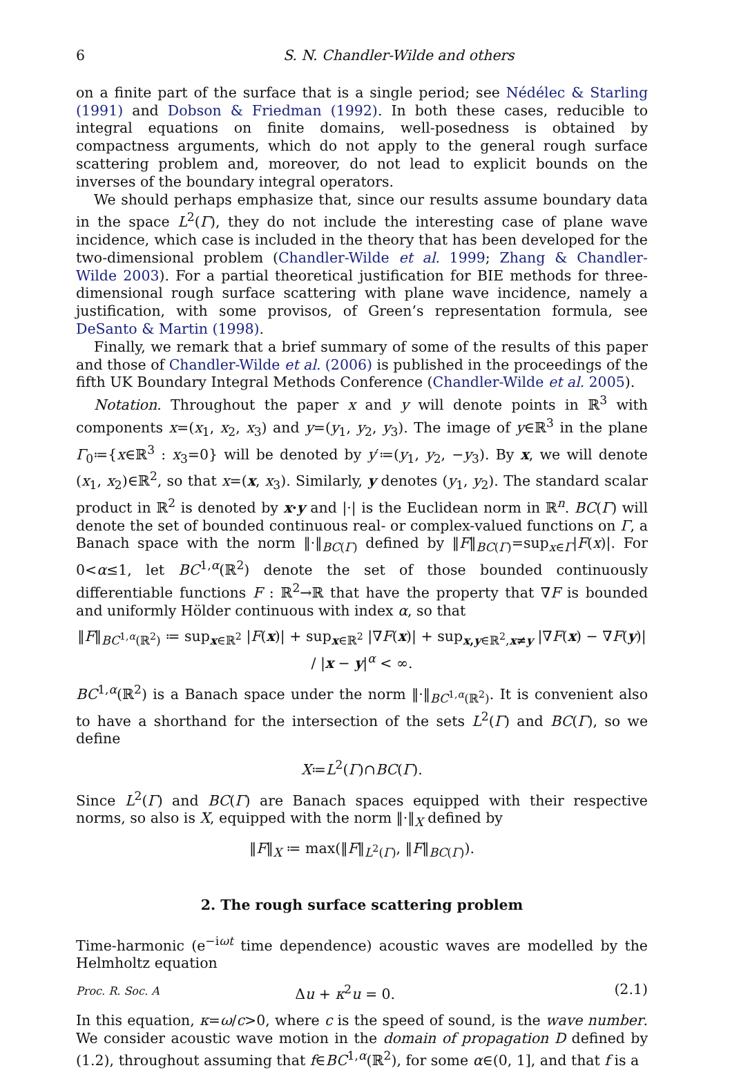6 S. N. Chandler-Wilde and others
on a finite part of the surface that is a single period; see Nédélec & Starling (1991) and Dobson & Friedman (1992). In both these cases, reducible to integral equations on finite domains, well-posedness is obtained by compactness arguments, which do not apply to the general rough surface scattering problem and, moreover, do not lead to explicit bounds on the inverses of the boundary integral operators.
We should perhaps emphasize that, since our results assume boundary data in the space L<sup>2</sup>(Γ), they do not include the interesting case of plane wave incidence, which case is included in the theory that has been developed for the two-dimensional problem (Chandler-Wilde et al. 1999; Zhang & Chandler-Wilde 2003). For a partial theoretical justification for BIE methods for three-dimensional rough surface scattering with plane wave incidence, namely a justification, with some provisos, of Green’s representation formula, see DeSanto & Martin (1998).
Finally, we remark that a brief summary of some of the results of this paper and those of Chandler-Wilde et al. (2006) is published in the proceedings of the fifth UK Boundary Integral Methods Conference (Chandler-Wilde et al. 2005).
Notation. Throughout the paper x and y will denote points in ℝ<sup>3</sup> with components x=(x<sub>1</sub>, x<sub>2</sub>, x<sub>3</sub>) and y=(y<sub>1</sub>, y<sub>2</sub>, y<sub>3</sub>). The image of y∈ℝ<sup>3</sup> in the plane Γ<sub>0</sub>≔{x∈ℝ<sup>3</sup> : x<sub>3</sub>=0} will be denoted by y′≔(y<sub>1</sub>, y<sub>2</sub>, −y<sub>3</sub>). By x, we will denote (x<sub>1</sub>, x<sub>2</sub>)∈ℝ<sup>2</sup>, so that x=(x, x<sub>3</sub>). Similarly, y denotes (y<sub>1</sub>, y<sub>2</sub>). The standard scalar product in ℝ<sup>2</sup> is denoted by x·y and |·| is the Euclidean norm in ℝ<sup>n</sup>. BC(Γ) will denote the set of bounded continuous real- or complex-valued functions on Γ, a Banach space with the norm ‖·‖<sub>BC(Γ)</sub> defined by ‖F‖<sub>BC(Γ)</sub>=sup<sub>x∈Γ</sub>|F(x)|. For 0<α≤1, let BC<sup>1,α</sup>(ℝ<sup>2</sup>) denote the set of those bounded continuously differentiable functions F : ℝ<sup>2</sup>→ℝ that have the property that ∇F is bounded and uniformly Hölder continuous with index α, so that
‖F‖<sub>BC<sup>1,α</sup>(ℝ<sup>2</sup>)</sub> ≔ sup<sub>x∈ℝ<sup>2</sup></sub> |F(x)| + sup<sub>x∈ℝ<sup>2</sup></sub> |∇F(x)| + sup<sub>x,y∈ℝ<sup>2</sup>,x≠y</sub> |∇F(x) − ∇F(y)| / |x − y|<sup>α</sup> < ∞.
BC<sup>1,α</sup>(ℝ<sup>2</sup>) is a Banach space under the norm ‖·‖<sub>BC<sup>1,α</sup>(ℝ<sup>2</sup>)</sub>. It is convenient also to have a shorthand for the intersection of the sets L<sup>2</sup>(Γ) and BC(Γ), so we define
X≔L<sup>2</sup>(Γ)∩BC(Γ).
Since L<sup>2</sup>(Γ) and BC(Γ) are Banach spaces equipped with their respective norms, so also is X, equipped with the norm ‖·‖<sub>X</sub> defined by
‖F‖<sub>X</sub> ≔ max(‖F‖<sub>L<sup>2</sup>(Γ)</sub>, ‖F‖<sub>BC(Γ)</sub>).
2. The rough surface scattering problem
Time-harmonic (e<sup>−iωt</sup> time dependence) acoustic waves are modelled by the Helmholtz equation
Δu + κ<sup>2</sup>u = 0. (2.1)
In this equation, κ=ω/c>0, where c is the speed of sound, is the wave number. We consider acoustic wave motion in the domain of propagation D defined by (1.2), throughout assuming that f∈BC<sup>1,α</sup>(ℝ<sup>2</sup>), for some α∈(0, 1], and that f is a
Proc. R. Soc. A